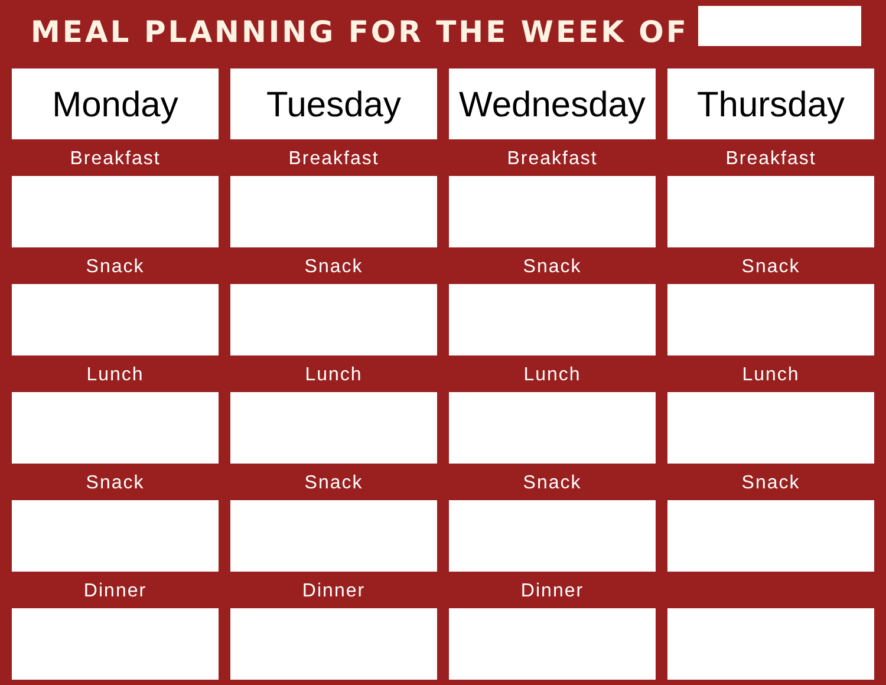MEAL PLANNING FOR THE WEEK OF
| Monday | Tuesday | Wednesday | Thursday |
| --- | --- | --- | --- |
| Breakfast | Breakfast | Breakfast | Breakfast |
| Snack | Snack | Snack | Snack |
| Lunch | Lunch | Lunch | Lunch |
| Snack | Snack | Snack | Snack |
| Dinner | Dinner | Dinner | |